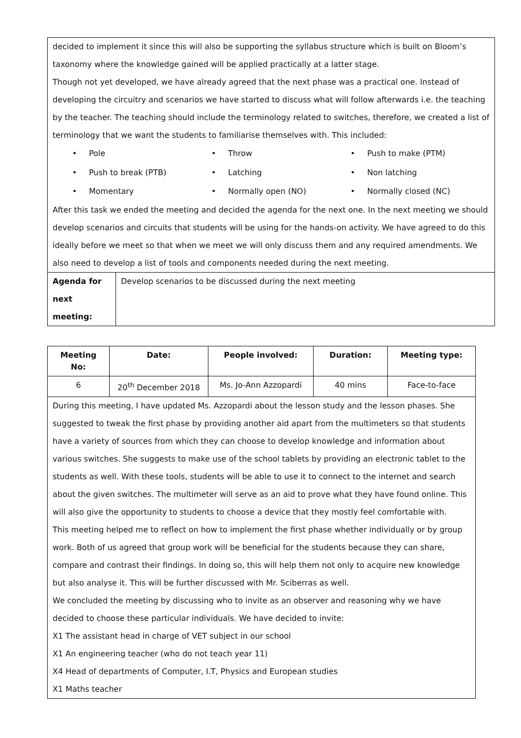| decided to implement it since this will also be supporting the syllabus structure which is built on Bloom’s taxonomy where the knowledge gained will be applied practically at a latter stage. Though not yet developed, we have already agreed that the next phase was a practical one. Instead of developing the circuitry and scenarios we have started to discuss what will follow afterwards i.e. the teaching by the teacher. The teaching should include the terminology related to switches, therefore, we created a list of terminology that we want the students to familiarise themselves with. This included: • Pole • Throw • Push to make (PTM) • Push to break (PTB) • Latching • Non latching • Momentary • Normally open (NO) • Normally closed (NC) After this task we ended the meeting and decided the agenda for the next one. In the next meeting we should develop scenarios and circuits that students will be using for the hands-on activity. We have agreed to do this ideally before we meet so that when we meet we will only discuss them and any required amendments. We also need to develop a list of tools and components needed during the next meeting. | |
| Agenda for next meeting: | Develop scenarios to be discussed during the next meeting |
| Meeting No: | Date: | People involved: | Duration: | Meeting type: |
| --- | --- | --- | --- | --- |
| 6 | 20<sup>th</sup> December 2018 | Ms. Jo-Ann Azzopardi | 40 mins | Face-to-face |
| During this meeting, I have updated Ms. Azzopardi about the lesson study and the lesson phases. She suggested to tweak the first phase by providing another aid apart from the multimeters so that students have a variety of sources from which they can choose to develop knowledge and information about various switches. She suggests to make use of the school tablets by providing an electronic tablet to the students as well. With these tools, students will be able to use it to connect to the internet and search about the given switches. The multimeter will serve as an aid to prove what they have found online. This will also give the opportunity to students to choose a device that they mostly feel comfortable with. This meeting helped me to reflect on how to implement the first phase whether individually or by group work. Both of us agreed that group work will be beneficial for the students because they can share, compare and contrast their findings. In doing so, this will help them not only to acquire new knowledge but also analyse it. This will be further discussed with Mr. Sciberras as well. We concluded the meeting by discussing who to invite as an observer and reasoning why we have decided to choose these particular individuals. We have decided to invite: X1 The assistant head in charge of VET subject in our school X1 An engineering teacher (who do not teach year 11) X4 Head of departments of Computer, I.T, Physics and European studies X1 Maths teacher | | | | |